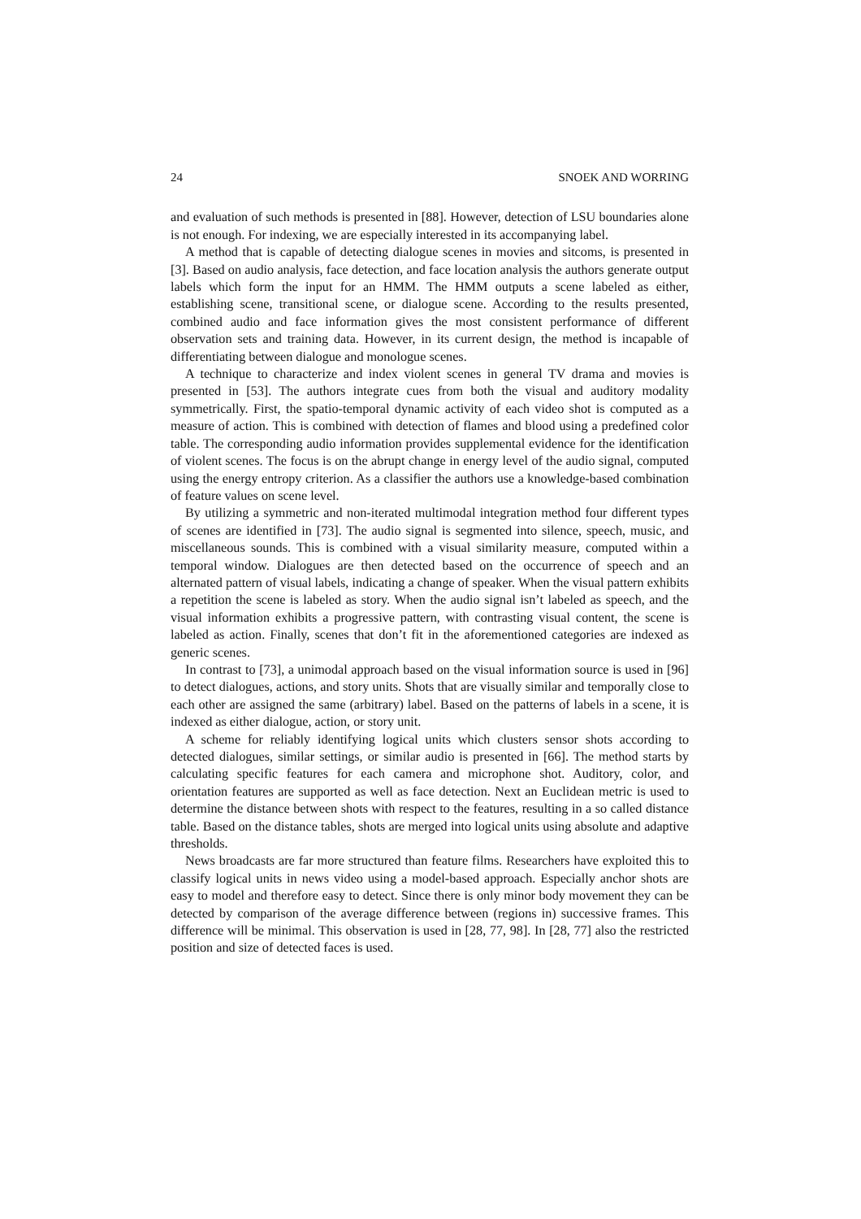24 SNOEK AND WORRING
and evaluation of such methods is presented in [88]. However, detection of LSU boundaries alone is not enough. For indexing, we are especially interested in its accompanying label.
A method that is capable of detecting dialogue scenes in movies and sitcoms, is presented in [3]. Based on audio analysis, face detection, and face location analysis the authors generate output labels which form the input for an HMM. The HMM outputs a scene labeled as either, establishing scene, transitional scene, or dialogue scene. According to the results presented, combined audio and face information gives the most consistent performance of different observation sets and training data. However, in its current design, the method is incapable of differentiating between dialogue and monologue scenes.
A technique to characterize and index violent scenes in general TV drama and movies is presented in [53]. The authors integrate cues from both the visual and auditory modality symmetrically. First, the spatio-temporal dynamic activity of each video shot is computed as a measure of action. This is combined with detection of flames and blood using a predefined color table. The corresponding audio information provides supplemental evidence for the identification of violent scenes. The focus is on the abrupt change in energy level of the audio signal, computed using the energy entropy criterion. As a classifier the authors use a knowledge-based combination of feature values on scene level.
By utilizing a symmetric and non-iterated multimodal integration method four different types of scenes are identified in [73]. The audio signal is segmented into silence, speech, music, and miscellaneous sounds. This is combined with a visual similarity measure, computed within a temporal window. Dialogues are then detected based on the occurrence of speech and an alternated pattern of visual labels, indicating a change of speaker. When the visual pattern exhibits a repetition the scene is labeled as story. When the audio signal isn’t labeled as speech, and the visual information exhibits a progressive pattern, with contrasting visual content, the scene is labeled as action. Finally, scenes that don’t fit in the aforementioned categories are indexed as generic scenes.
In contrast to [73], a unimodal approach based on the visual information source is used in [96] to detect dialogues, actions, and story units. Shots that are visually similar and temporally close to each other are assigned the same (arbitrary) label. Based on the patterns of labels in a scene, it is indexed as either dialogue, action, or story unit.
A scheme for reliably identifying logical units which clusters sensor shots according to detected dialogues, similar settings, or similar audio is presented in [66]. The method starts by calculating specific features for each camera and microphone shot. Auditory, color, and orientation features are supported as well as face detection. Next an Euclidean metric is used to determine the distance between shots with respect to the features, resulting in a so called distance table. Based on the distance tables, shots are merged into logical units using absolute and adaptive thresholds.
News broadcasts are far more structured than feature films. Researchers have exploited this to classify logical units in news video using a model-based approach. Especially anchor shots are easy to model and therefore easy to detect. Since there is only minor body movement they can be detected by comparison of the average difference between (regions in) successive frames. This difference will be minimal. This observation is used in [28, 77, 98]. In [28, 77] also the restricted position and size of detected faces is used.